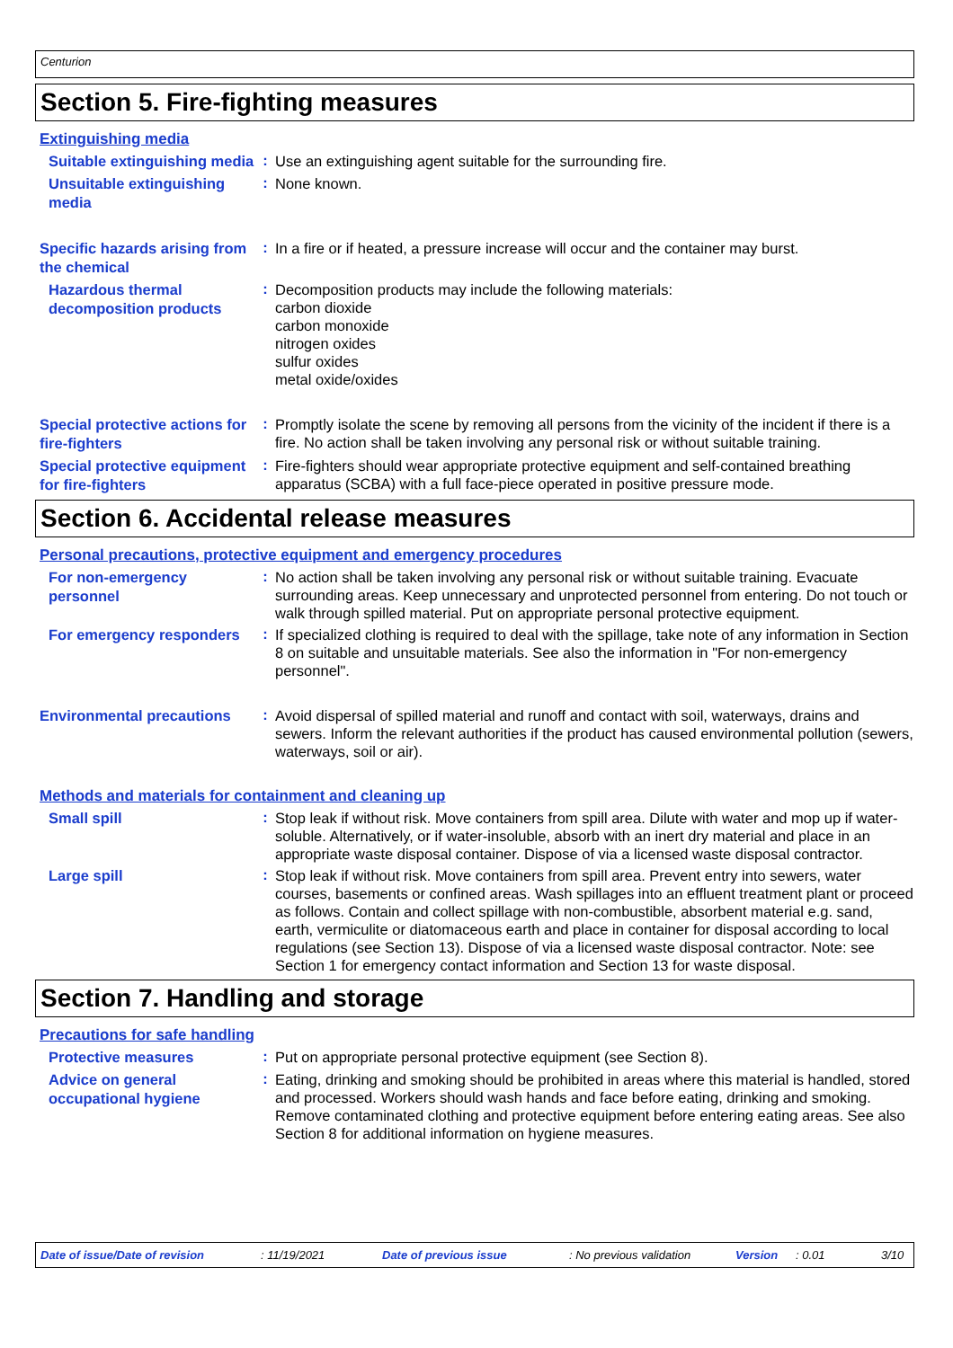Centurion
Section 5. Fire-fighting measures
Extinguishing media
Suitable extinguishing media
:
Use an extinguishing agent suitable for the surrounding fire.
Unsuitable extinguishing media
:
None known.
Specific hazards arising from the chemical
:
In a fire or if heated, a pressure increase will occur and the container may burst.
Hazardous thermal decomposition products
:
Decomposition products may include the following materials:
carbon dioxide
carbon monoxide
nitrogen oxides
sulfur oxides
metal oxide/oxides
Special protective actions for fire-fighters
:
Promptly isolate the scene by removing all persons from the vicinity of the incident if there is a fire. No action shall be taken involving any personal risk or without suitable training.
Special protective equipment for fire-fighters
:
Fire-fighters should wear appropriate protective equipment and self-contained breathing apparatus (SCBA) with a full face-piece operated in positive pressure mode.
Section 6. Accidental release measures
Personal precautions, protective equipment and emergency procedures
For non-emergency personnel
:
No action shall be taken involving any personal risk or without suitable training. Evacuate surrounding areas. Keep unnecessary and unprotected personnel from entering. Do not touch or walk through spilled material. Put on appropriate personal protective equipment.
For emergency responders
:
If specialized clothing is required to deal with the spillage, take note of any information in Section 8 on suitable and unsuitable materials. See also the information in "For non-emergency personnel".
Environmental precautions
:
Avoid dispersal of spilled material and runoff and contact with soil, waterways, drains and sewers. Inform the relevant authorities if the product has caused environmental pollution (sewers, waterways, soil or air).
Methods and materials for containment and cleaning up
Small spill
:
Stop leak if without risk. Move containers from spill area. Dilute with water and mop up if water-soluble. Alternatively, or if water-insoluble, absorb with an inert dry material and place in an appropriate waste disposal container. Dispose of via a licensed waste disposal contractor.
Large spill
:
Stop leak if without risk. Move containers from spill area. Prevent entry into sewers, water courses, basements or confined areas. Wash spillages into an effluent treatment plant or proceed as follows. Contain and collect spillage with non-combustible, absorbent material e.g. sand, earth, vermiculite or diatomaceous earth and place in container for disposal according to local regulations (see Section 13). Dispose of via a licensed waste disposal contractor. Note: see Section 1 for emergency contact information and Section 13 for waste disposal.
Section 7. Handling and storage
Precautions for safe handling
Protective measures
:
Put on appropriate personal protective equipment (see Section 8).
Advice on general occupational hygiene
:
Eating, drinking and smoking should be prohibited in areas where this material is handled, stored and processed. Workers should wash hands and face before eating, drinking and smoking. Remove contaminated clothing and protective equipment before entering eating areas. See also Section 8 for additional information on hygiene measures.
Date of issue/Date of revision: 11/19/2021 Date of previous issue: No previous validation Version: 0.01 3/10